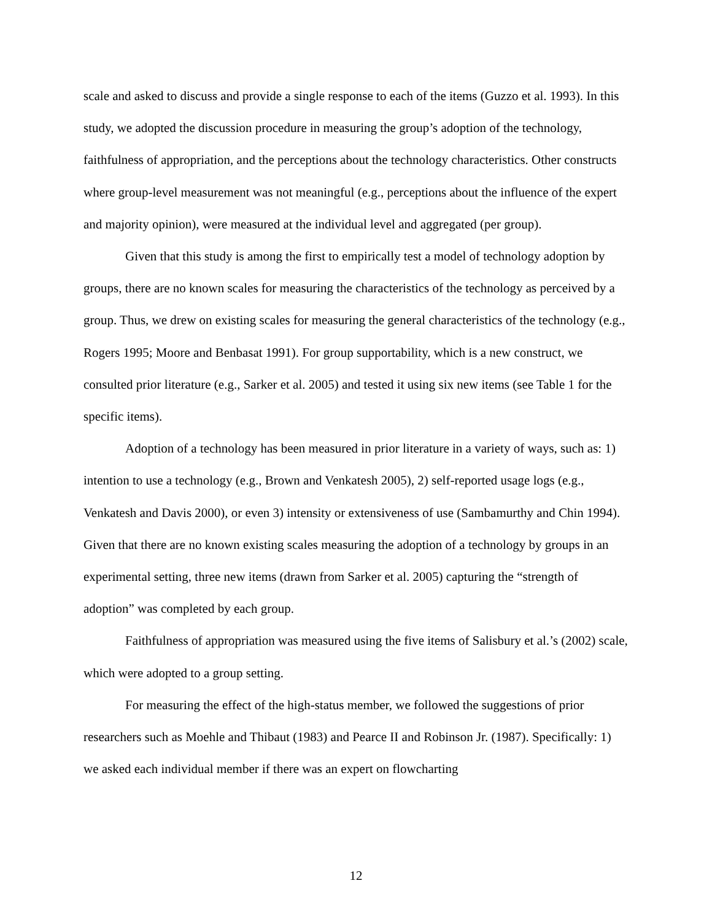scale and asked to discuss and provide a single response to each of the items (Guzzo et al. 1993). In this study, we adopted the discussion procedure in measuring the group’s adoption of the technology, faithfulness of appropriation, and the perceptions about the technology characteristics. Other constructs where group-level measurement was not meaningful (e.g., perceptions about the influence of the expert and majority opinion), were measured at the individual level and aggregated (per group).
Given that this study is among the first to empirically test a model of technology adoption by groups, there are no known scales for measuring the characteristics of the technology as perceived by a group. Thus, we drew on existing scales for measuring the general characteristics of the technology (e.g., Rogers 1995; Moore and Benbasat 1991). For group supportability, which is a new construct, we consulted prior literature (e.g., Sarker et al. 2005) and tested it using six new items (see Table 1 for the specific items).
Adoption of a technology has been measured in prior literature in a variety of ways, such as: 1) intention to use a technology (e.g., Brown and Venkatesh 2005), 2) self-reported usage logs (e.g., Venkatesh and Davis 2000), or even 3) intensity or extensiveness of use (Sambamurthy and Chin 1994). Given that there are no known existing scales measuring the adoption of a technology by groups in an experimental setting, three new items (drawn from Sarker et al. 2005) capturing the “strength of adoption” was completed by each group.
Faithfulness of appropriation was measured using the five items of Salisbury et al.’s (2002) scale, which were adopted to a group setting.
For measuring the effect of the high-status member, we followed the suggestions of prior researchers such as Moehle and Thibaut (1983) and Pearce II and Robinson Jr. (1987). Specifically: 1) we asked each individual member if there was an expert on flowcharting
12